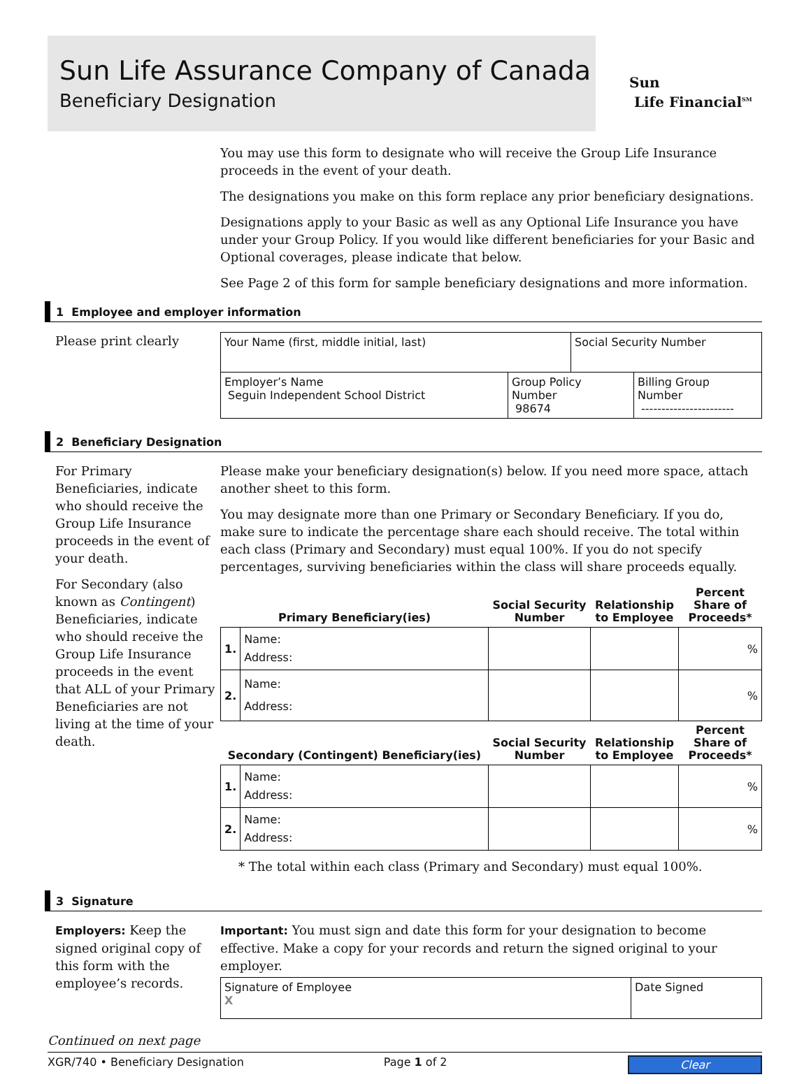Sun Life Assurance Company of Canada
Beneficiary Designation
Sun
Life Financial<sup>SM</sup>
You may use this form to designate who will receive the Group Life Insurance proceeds in the event of your death.
The designations you make on this form replace any prior beneficiary designations.
Designations apply to your Basic as well as any Optional Life Insurance you have under your Group Policy. If you would like different beneficiaries for your Basic and Optional coverages, please indicate that below.
See Page 2 of this form for sample beneficiary designations and more information.
1 Employee and employer information
Please print clearly
| Your Name (first, middle initial, last) | | Social Security Number | |
| Employer’s Name Seguin Independent School District | Group Policy Number 98674 | | Billing Group Number ----------------------- |
2 Beneficiary Designation
For Primary Beneficiaries, indicate who should receive the Group Life Insurance proceeds in the event of your death.
For Secondary (also known as Contingent) Beneficiaries, indicate who should receive the Group Life Insurance proceeds in the event that ALL of your Primary Beneficiaries are not living at the time of your death.
Please make your beneficiary designation(s) below. If you need more space, attach another sheet to this form.
You may designate more than one Primary or Secondary Beneficiary. If you do, make sure to indicate the percentage share each should receive. The total within each class (Primary and Secondary) must equal 100%. If you do not specify percentages, surviving beneficiaries within the class will share proceeds equally.
| Primary Beneficiary(ies) | | Social Security Number | Relationship to Employee | Percent Share of Proceeds* |
| --- | --- | --- | --- | --- |
| 1. | Name: Address: | | | % |
| 2. | Name: Address: | | | % |
| Secondary (Contingent) Beneficiary(ies) | | Social Security Number | Relationship to Employee | Percent Share of Proceeds* |
| 1. | Name: Address: | | | % |
| 2. | Name: Address: | | | % |
* The total within each class (Primary and Secondary) must equal 100%.
3 Signature
Employers: Keep the signed original copy of this form with the employee’s records.
Important: You must sign and date this form for your designation to become effective. Make a copy for your records and return the signed original to your employer.
| Signature of Employee X | Date Signed |
Continued on next page
XGR/740 • Beneficiary Designation Page 1 of 2 Clear